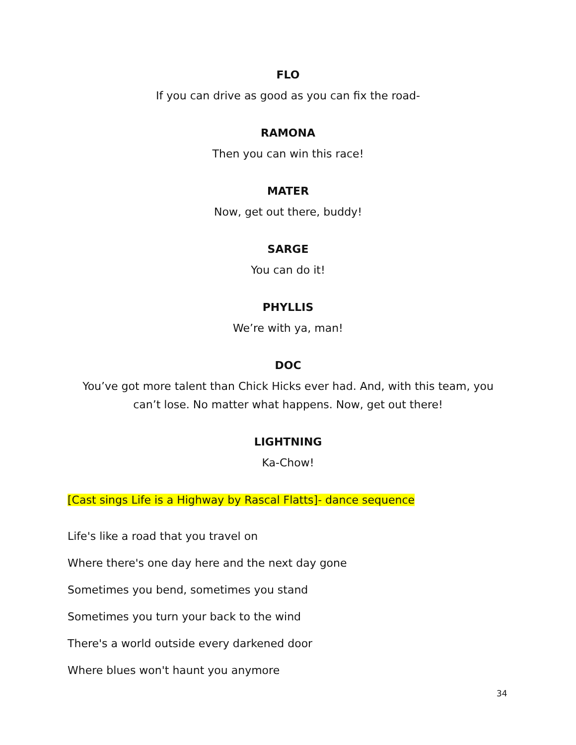FLO
If you can drive as good as you can fix the road-
RAMONA
Then you can win this race!
MATER
Now, get out there, buddy!
SARGE
You can do it!
PHYLLIS
We’re with ya, man!
DOC
You’ve got more talent than Chick Hicks ever had. And, with this team, you can’t lose. No matter what happens. Now, get out there!
LIGHTNING
Ka-Chow!
[Cast sings Life is a Highway by Rascal Flatts]- dance sequence
Life's like a road that you travel on
Where there's one day here and the next day gone
Sometimes you bend, sometimes you stand
Sometimes you turn your back to the wind
There's a world outside every darkened door
Where blues won't haunt you anymore
34